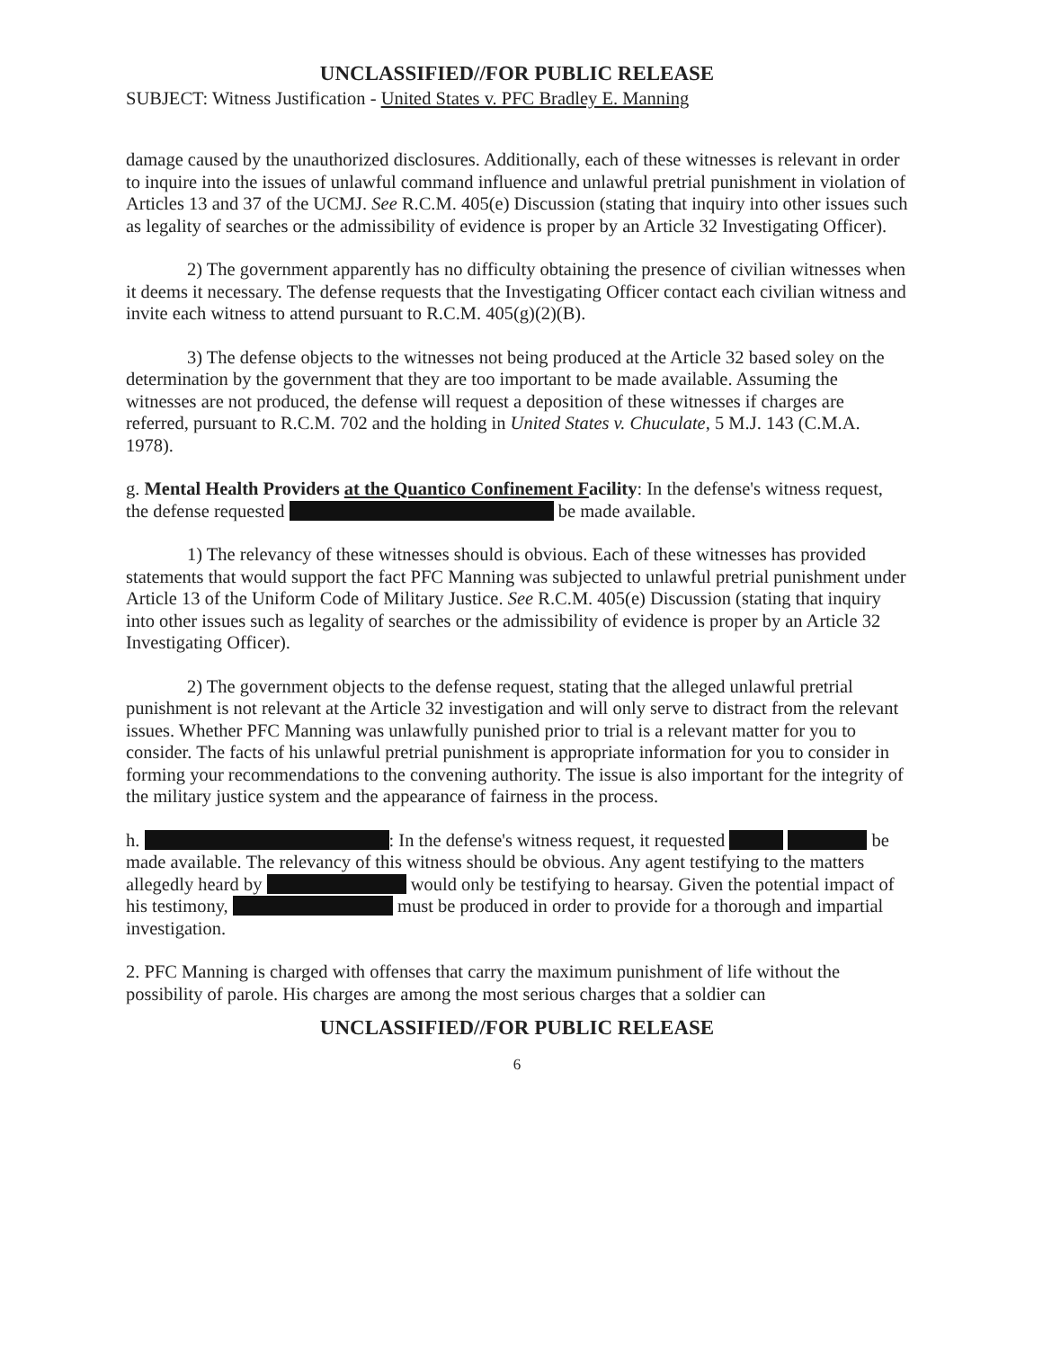UNCLASSIFIED//FOR PUBLIC RELEASE
SUBJECT: Witness Justification - United States v. PFC Bradley E. Manning
damage caused by the unauthorized disclosures. Additionally, each of these witnesses is relevant in order to inquire into the issues of unlawful command influence and unlawful pretrial punishment in violation of Articles 13 and 37 of the UCMJ. See R.C.M. 405(e) Discussion (stating that inquiry into other issues such as legality of searches or the admissibility of evidence is proper by an Article 32 Investigating Officer).
2) The government apparently has no difficulty obtaining the presence of civilian witnesses when it deems it necessary. The defense requests that the Investigating Officer contact each civilian witness and invite each witness to attend pursuant to R.C.M. 405(g)(2)(B).
3) The defense objects to the witnesses not being produced at the Article 32 based soley on the determination by the government that they are too important to be made available. Assuming the witnesses are not produced, the defense will request a deposition of these witnesses if charges are referred, pursuant to R.C.M. 702 and the holding in United States v. Chuculate, 5 M.J. 143 (C.M.A. 1978).
g. Mental Health Providers at the Quantico Confinement Facility: In the defense's witness request, the defense requested be made available.
1) The relevancy of these witnesses should is obvious. Each of these witnesses has provided statements that would support the fact PFC Manning was subjected to unlawful pretrial punishment under Article 13 of the Uniform Code of Military Justice. See R.C.M. 405(e) Discussion (stating that inquiry into other issues such as legality of searches or the admissibility of evidence is proper by an Article 32 Investigating Officer).
2) The government objects to the defense request, stating that the alleged unlawful pretrial punishment is not relevant at the Article 32 investigation and will only serve to distract from the relevant issues. Whether PFC Manning was unlawfully punished prior to trial is a relevant matter for you to consider. The facts of his unlawful pretrial punishment is appropriate information for you to consider in forming your recommendations to the convening authority. The issue is also important for the integrity of the military justice system and the appearance of fairness in the process.
h. : In the defense's witness request, it requested be made available. The relevancy of this witness should be obvious. Any agent testifying to the matters allegedly heard by would only be testifying to hearsay. Given the potential impact of his testimony, must be produced in order to provide for a thorough and impartial investigation.
2. PFC Manning is charged with offenses that carry the maximum punishment of life without the possibility of parole. His charges are among the most serious charges that a soldier can
UNCLASSIFIED//FOR PUBLIC RELEASE
6